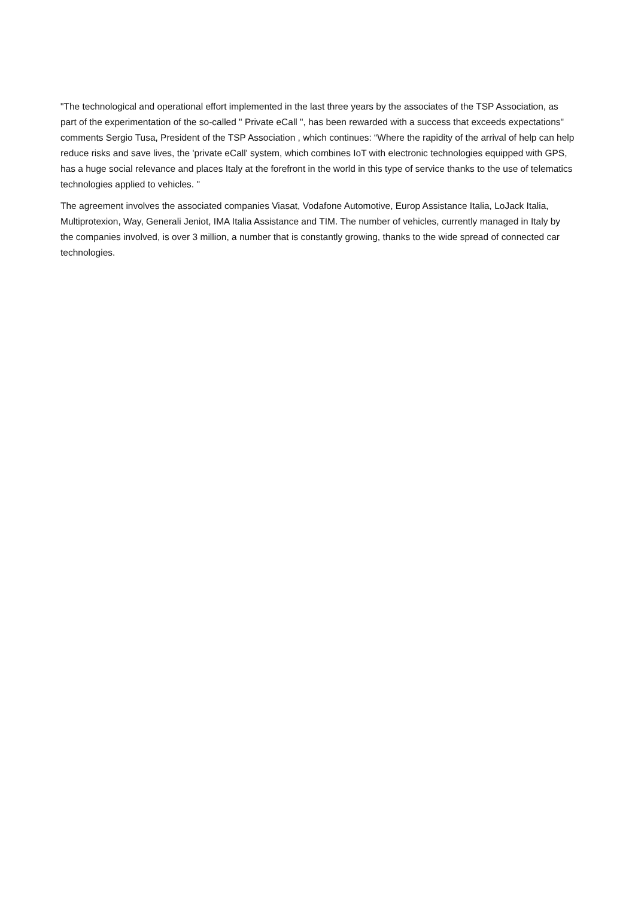"The technological and operational effort implemented in the last three years by the associates of the TSP Association, as part of the experimentation of the so-called " Private eCall ", has been rewarded with a success that exceeds expectations" comments Sergio Tusa, President of the TSP Association , which continues: “Where the rapidity of the arrival of help can help reduce risks and save lives, the 'private eCall' system, which combines IoT with electronic technologies equipped with GPS, has a huge social relevance and places Italy at the forefront in the world in this type of service thanks to the use of telematics technologies applied to vehicles. "
The agreement involves the associated companies Viasat, Vodafone Automotive, Europ Assistance Italia, LoJack Italia, Multiprotexion, Way, Generali Jeniot, IMA Italia Assistance and TIM. The number of vehicles, currently managed in Italy by the companies involved, is over 3 million, a number that is constantly growing, thanks to the wide spread of connected car technologies.